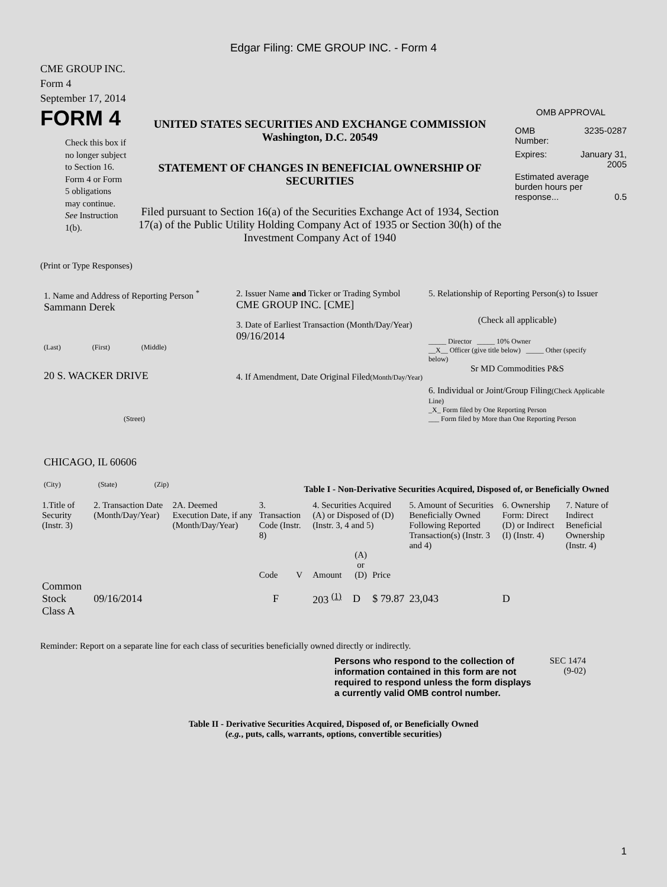Edgar Filing: CME GROUP INC. - Form 4
CME GROUP INC.
Form 4
September 17, 2014
FORM 4
Check this box if no longer subject to Section 16. Form 4 or Form 5 obligations may continue. See Instruction 1(b).
UNITED STATES SECURITIES AND EXCHANGE COMMISSION
Washington, D.C. 20549
STATEMENT OF CHANGES IN BENEFICIAL OWNERSHIP OF SECURITIES
Filed pursuant to Section 16(a) of the Securities Exchange Act of 1934, Section 17(a) of the Public Utility Holding Company Act of 1935 or Section 30(h) of the Investment Company Act of 1940
OMB APPROVAL
OMB
Number: 3235-0287
Expires: January 31,
2005
Estimated average burden hours per response... 0.5
(Print or Type Responses)
1. Name and Address of Reporting Person <sup>*</sup>
Sammann Derek
(Last) (First) (Middle)
20 S. WACKER DRIVE
(Street)
CHICAGO, IL 60606
(City) (State) (Zip)
2. Issuer Name and Ticker or Trading Symbol
CME GROUP INC. [CME]
3. Date of Earliest Transaction (Month/Day/Year)
09/16/2014
4. If Amendment, Date Original Filed(Month/Day/Year)
5. Relationship of Reporting Person(s) to Issuer
(Check all applicable)
_____ Director _____ 10% Owner
__X__ Officer (give title below) _____ Other (specify below)
Sr MD Commodities P&S
6. Individual or Joint/Group Filing(Check Applicable Line)
_X_ Form filed by One Reporting Person
___ Form filed by More than One Reporting Person
Table I - Non-Derivative Securities Acquired, Disposed of, or Beneficially Owned
| 1.Title of Security (Instr. 3) | 2. Transaction Date (Month/Day/Year) | 2A. Deemed Execution Date, if any (Month/Day/Year) | 3. Transaction Code (Instr. 8) | | 4. Securities Acquired (A) or Disposed of (D) (Instr. 3, 4 and 5) | | | 5. Amount of Securities Beneficially Owned Following Reported Transaction(s) (Instr. 3 and 4) | 6. Ownership Form: Direct (D) or Indirect (I) (Instr. 4) | 7. Nature of Indirect Beneficial Ownership (Instr. 4) |
| --- | --- | --- | --- | --- | --- | --- | --- | --- | --- | --- |
| | | | Code | V | Amount | (A) or (D) | Price | | | |
| Common Stock Class A | 09/16/2014 | | F | | 203 <sup>(1)</sup> | D | $ 79.87 | 23,043 | D | |
Reminder: Report on a separate line for each class of securities beneficially owned directly or indirectly.
Persons who respond to the collection of information contained in this form are not required to respond unless the form displays a currently valid OMB control number.
SEC 1474
(9-02)
Table II - Derivative Securities Acquired, Disposed of, or Beneficially Owned
(e.g., puts, calls, warrants, options, convertible securities)
1